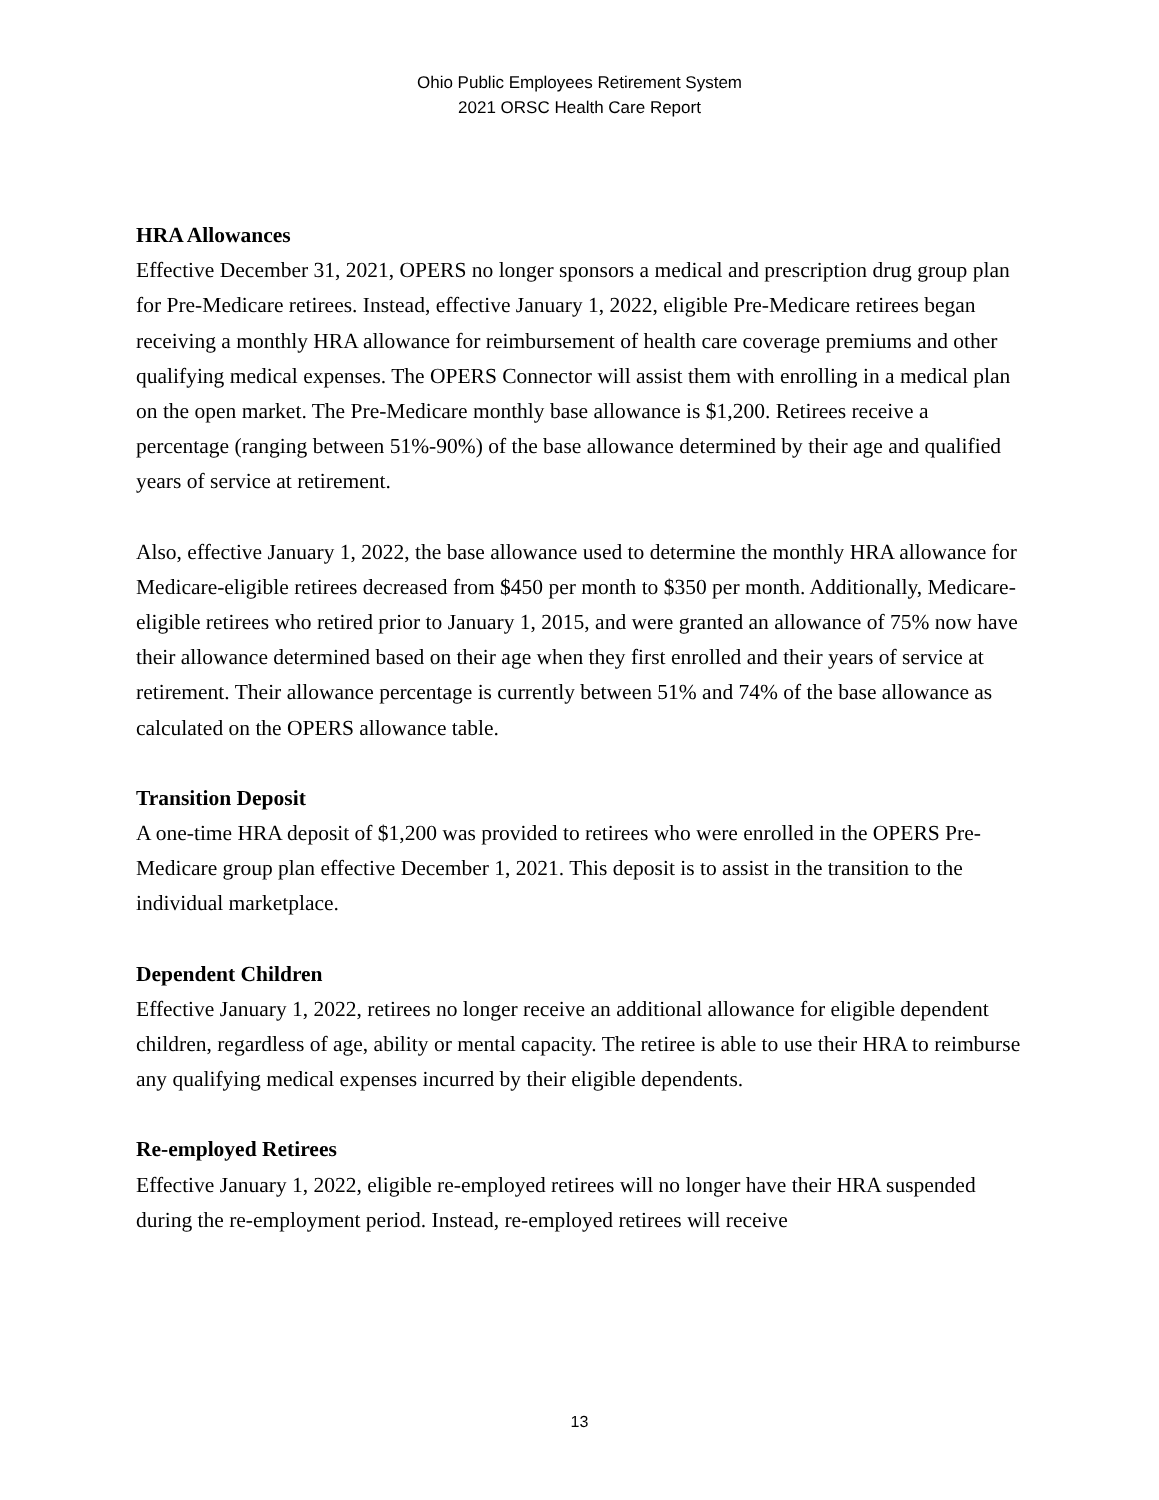Ohio Public Employees Retirement System
2021 ORSC Health Care Report
HRA Allowances
Effective December 31, 2021, OPERS no longer sponsors a medical and prescription drug group plan for Pre-Medicare retirees. Instead, effective January 1, 2022, eligible Pre-Medicare retirees began receiving a monthly HRA allowance for reimbursement of health care coverage premiums and other qualifying medical expenses. The OPERS Connector will assist them with enrolling in a medical plan on the open market. The Pre-Medicare monthly base allowance is $1,200. Retirees receive a percentage (ranging between 51%-90%) of the base allowance determined by their age and qualified years of service at retirement.
Also, effective January 1, 2022, the base allowance used to determine the monthly HRA allowance for Medicare-eligible retirees decreased from $450 per month to $350 per month. Additionally, Medicare-eligible retirees who retired prior to January 1, 2015, and were granted an allowance of 75% now have their allowance determined based on their age when they first enrolled and their years of service at retirement. Their allowance percentage is currently between 51% and 74% of the base allowance as calculated on the OPERS allowance table.
Transition Deposit
A one-time HRA deposit of $1,200 was provided to retirees who were enrolled in the OPERS Pre-Medicare group plan effective December 1, 2021. This deposit is to assist in the transition to the individual marketplace.
Dependent Children
Effective January 1, 2022, retirees no longer receive an additional allowance for eligible dependent children, regardless of age, ability or mental capacity. The retiree is able to use their HRA to reimburse any qualifying medical expenses incurred by their eligible dependents.
Re-employed Retirees
Effective January 1, 2022, eligible re-employed retirees will no longer have their HRA suspended during the re-employment period. Instead, re-employed retirees will receive
13